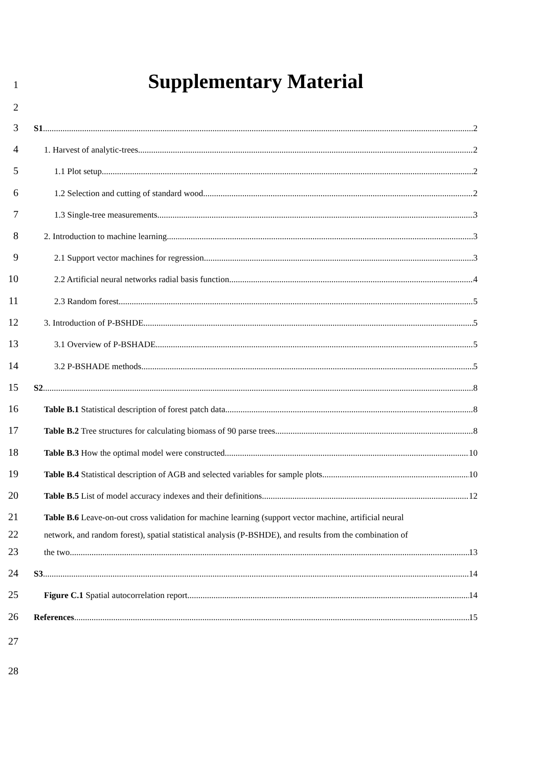1
Supplementary Material
2
3
S1 2
4
1. Harvest of analytic-trees 2
5
1.1 Plot setup 2
6
1.2 Selection and cutting of standard wood 2
7
1.3 Single-tree measurements 3
8
2. Introduction to machine learning 3
9
2.1 Support vector machines for regression 3
10
2.2 Artificial neural networks radial basis function 4
11
2.3 Random forest 5
12
3. Introduction of P-BSHDE 5
13
3.1 Overview of P-BSHADE 5
14
3.2 P-BSHADE methods 5
15
S2 8
16
Table B.1 Statistical description of forest patch data. 8
17
Table B.2 Tree structures for calculating biomass of 90 parse trees. 8
18
Table B.3 How the optimal model were constructed. 10
19
Table B.4 Statistical description of AGB and selected variables for sample plots. 10
20
Table B.5 List of model accuracy indexes and their definitions. 12
21
Table B.6 Leave-on-out cross validation for machine learning (support vector machine, artificial neural
22
network, and random forest), spatial statistical analysis (P-BSHDE), and results from the combination of
23
the two. 13
24
S3 14
25
Figure C.1 Spatial autocorrelation report. 14
26
References 15
27
28